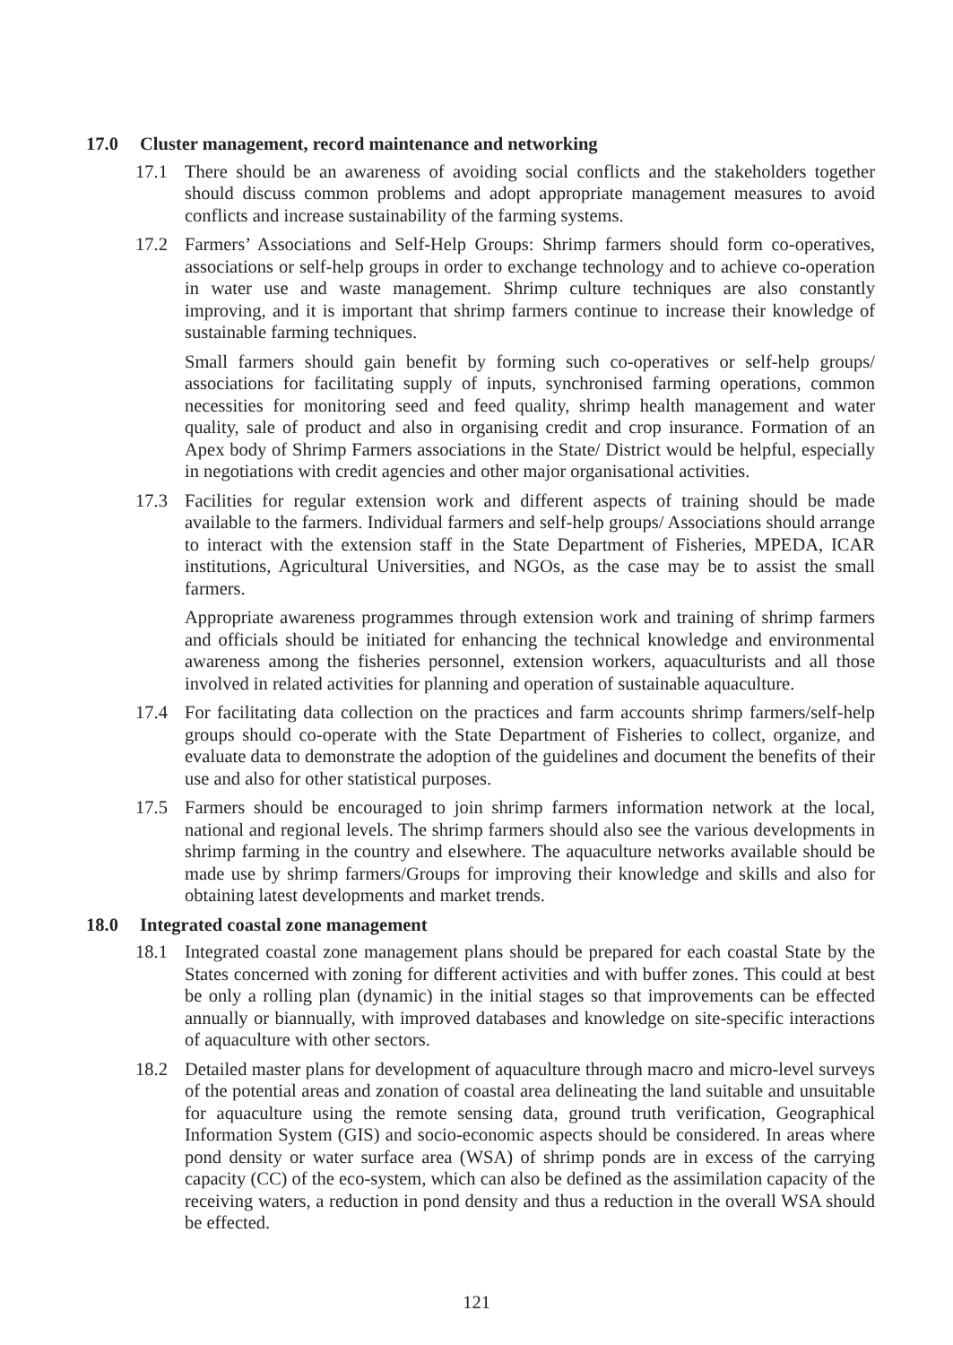17.0 Cluster management, record maintenance and networking
17.1 There should be an awareness of avoiding social conflicts and the stakeholders together should discuss common problems and adopt appropriate management measures to avoid conflicts and increase sustainability of the farming systems.
17.2 Farmers’ Associations and Self-Help Groups: Shrimp farmers should form co-operatives, associations or self-help groups in order to exchange technology and to achieve co-operation in water use and waste management. Shrimp culture techniques are also constantly improving, and it is important that shrimp farmers continue to increase their knowledge of sustainable farming techniques.
Small farmers should gain benefit by forming such co-operatives or self-help groups/ associations for facilitating supply of inputs, synchronised farming operations, common necessities for monitoring seed and feed quality, shrimp health management and water quality, sale of product and also in organising credit and crop insurance. Formation of an Apex body of Shrimp Farmers associations in the State/ District would be helpful, especially in negotiations with credit agencies and other major organisational activities.
17.3 Facilities for regular extension work and different aspects of training should be made available to the farmers. Individual farmers and self-help groups/ Associations should arrange to interact with the extension staff in the State Department of Fisheries, MPEDA, ICAR institutions, Agricultural Universities, and NGOs, as the case may be to assist the small farmers.
Appropriate awareness programmes through extension work and training of shrimp farmers and officials should be initiated for enhancing the technical knowledge and environmental awareness among the fisheries personnel, extension workers, aquaculturists and all those involved in related activities for planning and operation of sustainable aquaculture.
17.4 For facilitating data collection on the practices and farm accounts shrimp farmers/self-help groups should co-operate with the State Department of Fisheries to collect, organize, and evaluate data to demonstrate the adoption of the guidelines and document the benefits of their use and also for other statistical purposes.
17.5 Farmers should be encouraged to join shrimp farmers information network at the local, national and regional levels. The shrimp farmers should also see the various developments in shrimp farming in the country and elsewhere. The aquaculture networks available should be made use by shrimp farmers/Groups for improving their knowledge and skills and also for obtaining latest developments and market trends.
18.0 Integrated coastal zone management
18.1 Integrated coastal zone management plans should be prepared for each coastal State by the States concerned with zoning for different activities and with buffer zones. This could at best be only a rolling plan (dynamic) in the initial stages so that improvements can be effected annually or biannually, with improved databases and knowledge on site-specific interactions of aquaculture with other sectors.
18.2 Detailed master plans for development of aquaculture through macro and micro-level surveys of the potential areas and zonation of coastal area delineating the land suitable and unsuitable for aquaculture using the remote sensing data, ground truth verification, Geographical Information System (GIS) and socio-economic aspects should be considered. In areas where pond density or water surface area (WSA) of shrimp ponds are in excess of the carrying capacity (CC) of the eco-system, which can also be defined as the assimilation capacity of the receiving waters, a reduction in pond density and thus a reduction in the overall WSA should be effected.
121